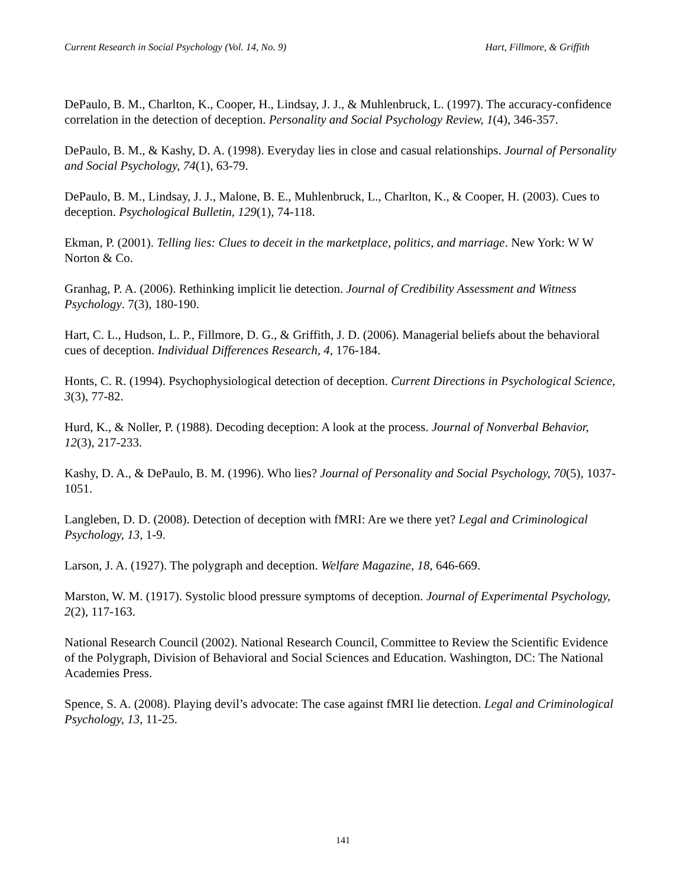Current Research in Social Psychology (Vol. 14, No. 9) Hart, Fillmore, & Griffith
DePaulo, B. M., Charlton, K., Cooper, H., Lindsay, J. J., & Muhlenbruck, L. (1997). The accuracy-confidence correlation in the detection of deception. Personality and Social Psychology Review, 1(4), 346-357.
DePaulo, B. M., & Kashy, D. A. (1998). Everyday lies in close and casual relationships. Journal of Personality and Social Psychology, 74(1), 63-79.
DePaulo, B. M., Lindsay, J. J., Malone, B. E., Muhlenbruck, L., Charlton, K., & Cooper, H. (2003). Cues to deception. Psychological Bulletin, 129(1), 74-118.
Ekman, P. (2001). Telling lies: Clues to deceit in the marketplace, politics, and marriage. New York: W W Norton & Co.
Granhag, P. A. (2006). Rethinking implicit lie detection. Journal of Credibility Assessment and Witness Psychology. 7(3), 180-190.
Hart, C. L., Hudson, L. P., Fillmore, D. G., & Griffith, J. D. (2006). Managerial beliefs about the behavioral cues of deception. Individual Differences Research, 4, 176-184.
Honts, C. R. (1994). Psychophysiological detection of deception. Current Directions in Psychological Science, 3(3), 77-82.
Hurd, K., & Noller, P. (1988). Decoding deception: A look at the process. Journal of Nonverbal Behavior, 12(3), 217-233.
Kashy, D. A., & DePaulo, B. M. (1996). Who lies? Journal of Personality and Social Psychology, 70(5), 1037-1051.
Langleben, D. D. (2008). Detection of deception with fMRI: Are we there yet? Legal and Criminological Psychology, 13, 1-9.
Larson, J. A. (1927). The polygraph and deception. Welfare Magazine, 18, 646-669.
Marston, W. M. (1917). Systolic blood pressure symptoms of deception. Journal of Experimental Psychology, 2(2), 117-163.
National Research Council (2002). National Research Council, Committee to Review the Scientific Evidence of the Polygraph, Division of Behavioral and Social Sciences and Education. Washington, DC: The National Academies Press.
Spence, S. A. (2008). Playing devil’s advocate: The case against fMRI lie detection. Legal and Criminological Psychology, 13, 11-25.
141